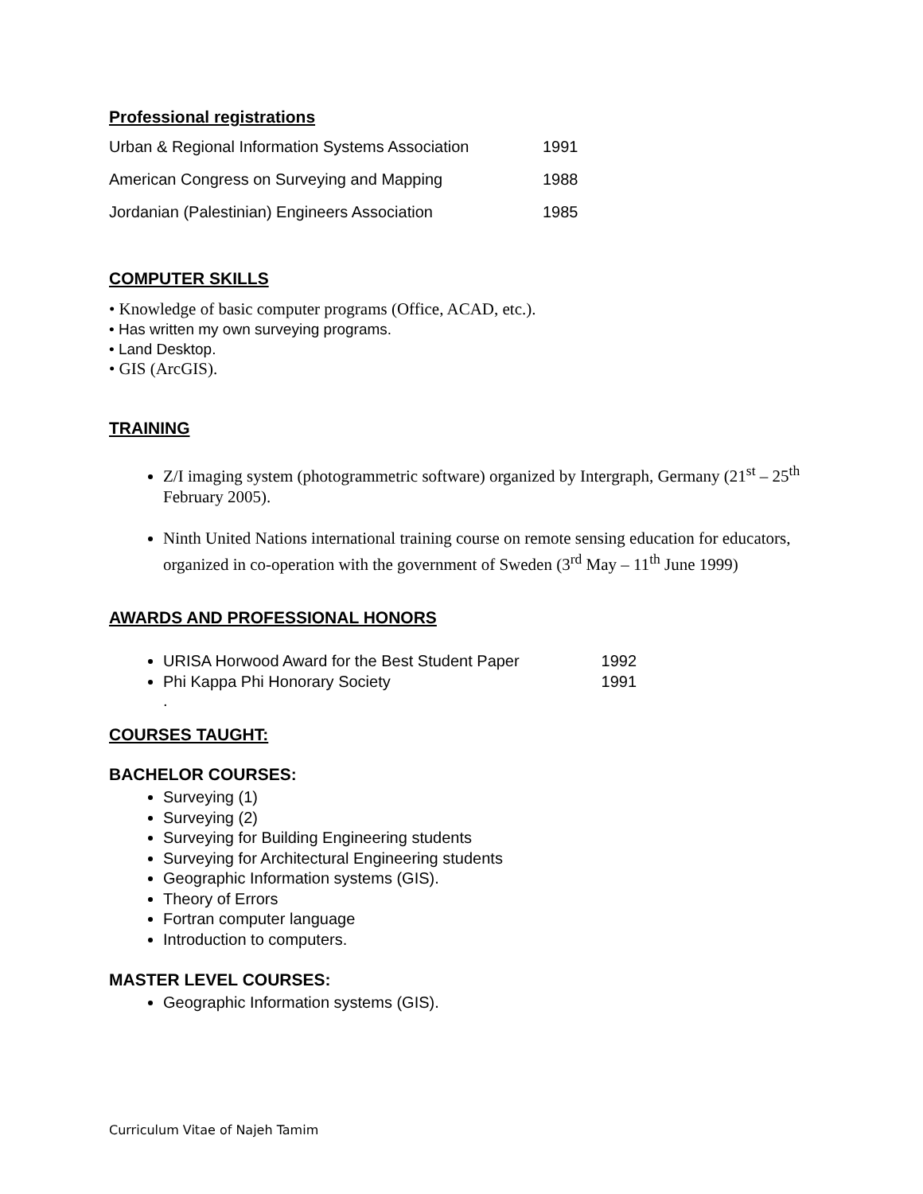Professional registrations
| Urban & Regional Information Systems Association | 1991 |
| American Congress on Surveying and Mapping | 1988 |
| Jordanian (Palestinian) Engineers Association | 1985 |
COMPUTER SKILLS
• Knowledge of basic computer programs (Office, ACAD, etc.).
• Has written my own surveying programs.
• Land Desktop.
• GIS (ArcGIS).
TRAINING
Z/I imaging system (photogrammetric software) organized by Intergraph, Germany (21<sup>st</sup> – 25<sup>th</sup> February 2005).
Ninth United Nations international training course on remote sensing education for educators, organized in co-operation with the government of Sweden (3<sup>rd</sup> May – 11<sup>th</sup> June 1999)
AWARDS AND PROFESSIONAL HONORS
URISA Horwood Award for the Best Student Paper 1992
Phi Kappa Phi Honorary Society 1991
.
COURSES TAUGHT:
BACHELOR COURSES:
Surveying (1)
Surveying (2)
Surveying for Building Engineering students
Surveying for Architectural Engineering students
Geographic Information systems (GIS).
Theory of Errors
Fortran computer language
Introduction to computers.
MASTER LEVEL COURSES:
Geographic Information systems (GIS).
Curriculum Vitae of Najeh Tamim